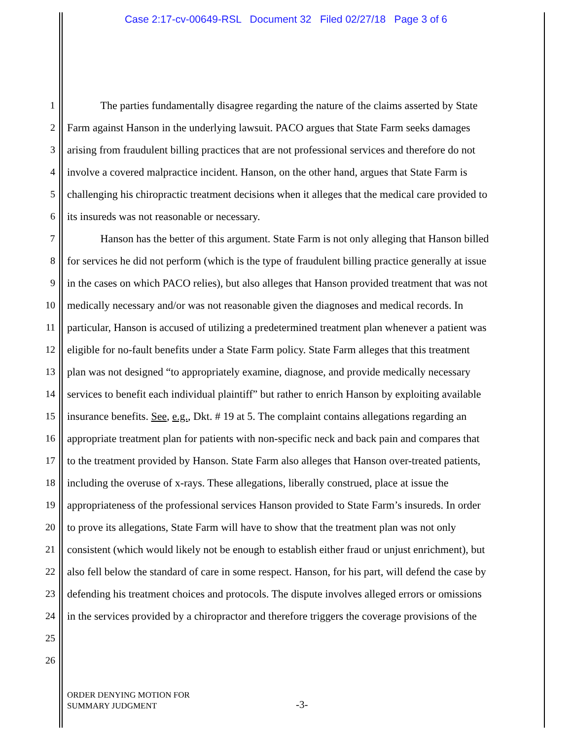Case 2:17-cv-00649-RSL Document 32 Filed 02/27/18 Page 3 of 6
1 The parties fundamentally disagree regarding the nature of the claims asserted by State
2 Farm against Hanson in the underlying lawsuit. PACO argues that State Farm seeks damages
3 arising from fraudulent billing practices that are not professional services and therefore do not
4 involve a covered malpractice incident. Hanson, on the other hand, argues that State Farm is
5 challenging his chiropractic treatment decisions when it alleges that the medical care provided to
6 its insureds was not reasonable or necessary.
7 Hanson has the better of this argument. State Farm is not only alleging that Hanson billed
8 for services he did not perform (which is the type of fraudulent billing practice generally at issue
9 in the cases on which PACO relies), but also alleges that Hanson provided treatment that was not
10 medically necessary and/or was not reasonable given the diagnoses and medical records. In
11 particular, Hanson is accused of utilizing a predetermined treatment plan whenever a patient was
12 eligible for no-fault benefits under a State Farm policy. State Farm alleges that this treatment
13 plan was not designed “to appropriately examine, diagnose, and provide medically necessary
14 services to benefit each individual plaintiff” but rather to enrich Hanson by exploiting available
15 insurance benefits. See, e.g., Dkt. # 19 at 5. The complaint contains allegations regarding an
16 appropriate treatment plan for patients with non-specific neck and back pain and compares that
17 to the treatment provided by Hanson. State Farm also alleges that Hanson over-treated patients,
18 including the overuse of x-rays. These allegations, liberally construed, place at issue the
19 appropriateness of the professional services Hanson provided to State Farm’s insureds. In order
20 to prove its allegations, State Farm will have to show that the treatment plan was not only
21 consistent (which would likely not be enough to establish either fraud or unjust enrichment), but
22 also fell below the standard of care in some respect. Hanson, for his part, will defend the case by
23 defending his treatment choices and protocols. The dispute involves alleged errors or omissions
24 in the services provided by a chiropractor and therefore triggers the coverage provisions of the
25
26
ORDER DENYING MOTION FOR
SUMMARY JUDGMENT
-3-